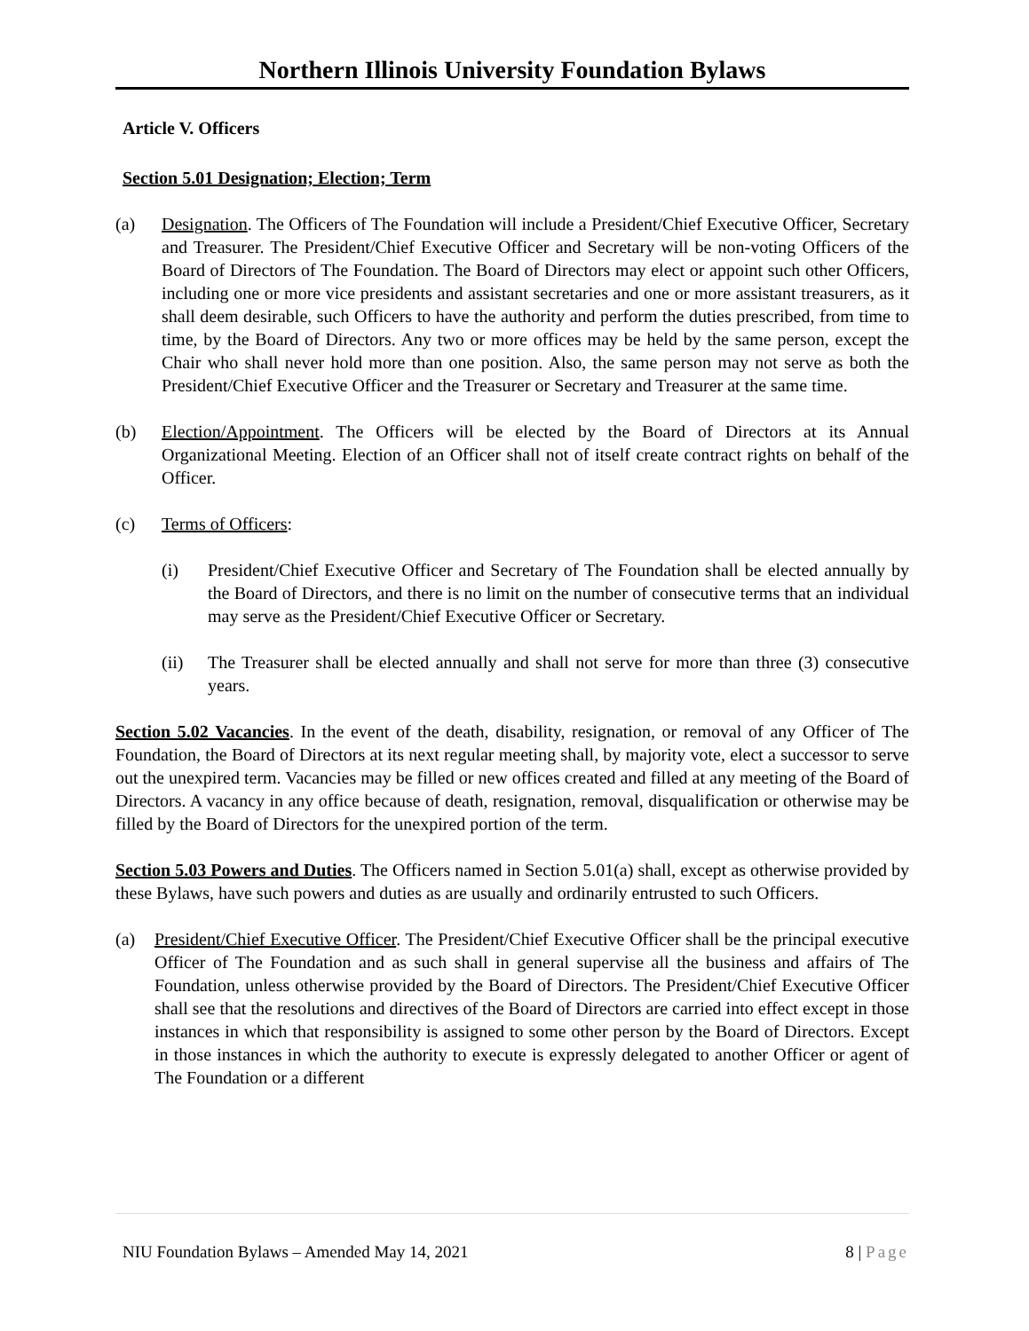Northern Illinois University Foundation Bylaws
Article V. Officers
Section 5.01 Designation; Election; Term
(a) Designation. The Officers of The Foundation will include a President/Chief Executive Officer, Secretary and Treasurer. The President/Chief Executive Officer and Secretary will be non-voting Officers of the Board of Directors of The Foundation. The Board of Directors may elect or appoint such other Officers, including one or more vice presidents and assistant secretaries and one or more assistant treasurers, as it shall deem desirable, such Officers to have the authority and perform the duties prescribed, from time to time, by the Board of Directors. Any two or more offices may be held by the same person, except the Chair who shall never hold more than one position. Also, the same person may not serve as both the President/Chief Executive Officer and the Treasurer or Secretary and Treasurer at the same time.
(b) Election/Appointment. The Officers will be elected by the Board of Directors at its Annual Organizational Meeting. Election of an Officer shall not of itself create contract rights on behalf of the Officer.
(c) Terms of Officers:
(i) President/Chief Executive Officer and Secretary of The Foundation shall be elected annually by the Board of Directors, and there is no limit on the number of consecutive terms that an individual may serve as the President/Chief Executive Officer or Secretary.
(ii) The Treasurer shall be elected annually and shall not serve for more than three (3) consecutive years.
Section 5.02 Vacancies. In the event of the death, disability, resignation, or removal of any Officer of The Foundation, the Board of Directors at its next regular meeting shall, by majority vote, elect a successor to serve out the unexpired term. Vacancies may be filled or new offices created and filled at any meeting of the Board of Directors. A vacancy in any office because of death, resignation, removal, disqualification or otherwise may be filled by the Board of Directors for the unexpired portion of the term.
Section 5.03 Powers and Duties. The Officers named in Section 5.01(a) shall, except as otherwise provided by these Bylaws, have such powers and duties as are usually and ordinarily entrusted to such Officers.
(a) President/Chief Executive Officer. The President/Chief Executive Officer shall be the principal executive Officer of The Foundation and as such shall in general supervise all the business and affairs of The Foundation, unless otherwise provided by the Board of Directors. The President/Chief Executive Officer shall see that the resolutions and directives of the Board of Directors are carried into effect except in those instances in which that responsibility is assigned to some other person by the Board of Directors. Except in those instances in which the authority to execute is expressly delegated to another Officer or agent of The Foundation or a different
NIU Foundation Bylaws – Amended May 14, 2021 8 | Page